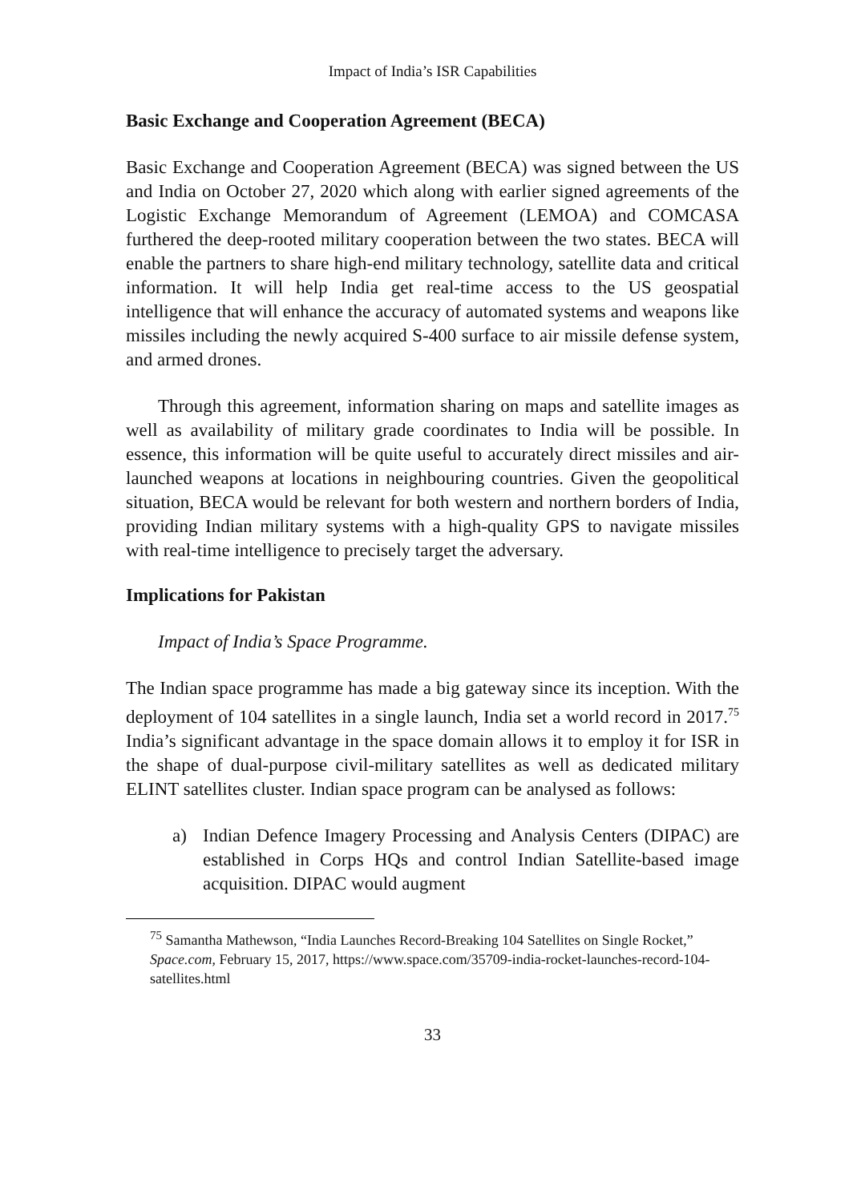Impact of India’s ISR Capabilities
Basic Exchange and Cooperation Agreement (BECA)
Basic Exchange and Cooperation Agreement (BECA) was signed between the US and India on October 27, 2020 which along with earlier signed agreements of the Logistic Exchange Memorandum of Agreement (LEMOA) and COMCASA furthered the deep-rooted military cooperation between the two states. BECA will enable the partners to share high-end military technology, satellite data and critical information. It will help India get real-time access to the US geospatial intelligence that will enhance the accuracy of automated systems and weapons like missiles including the newly acquired S-400 surface to air missile defense system, and armed drones.
Through this agreement, information sharing on maps and satellite images as well as availability of military grade coordinates to India will be possible. In essence, this information will be quite useful to accurately direct missiles and air-launched weapons at locations in neighbouring countries. Given the geopolitical situation, BECA would be relevant for both western and northern borders of India, providing Indian military systems with a high-quality GPS to navigate missiles with real-time intelligence to precisely target the adversary.
Implications for Pakistan
Impact of India’s Space Programme.
The Indian space programme has made a big gateway since its inception. With the deployment of 104 satellites in a single launch, India set a world record in 2017.<sup>75</sup> India’s significant advantage in the space domain allows it to employ it for ISR in the shape of dual-purpose civil-military satellites as well as dedicated military ELINT satellites cluster. Indian space program can be analysed as follows:
a) Indian Defence Imagery Processing and Analysis Centers (DIPAC) are established in Corps HQs and control Indian Satellite-based image acquisition. DIPAC would augment
<sup>75</sup> Samantha Mathewson, “India Launches Record-Breaking 104 Satellites on Single Rocket,” Space.com, February 15, 2017, https://www.space.com/35709-india-rocket-launches-record-104-satellites.html
33